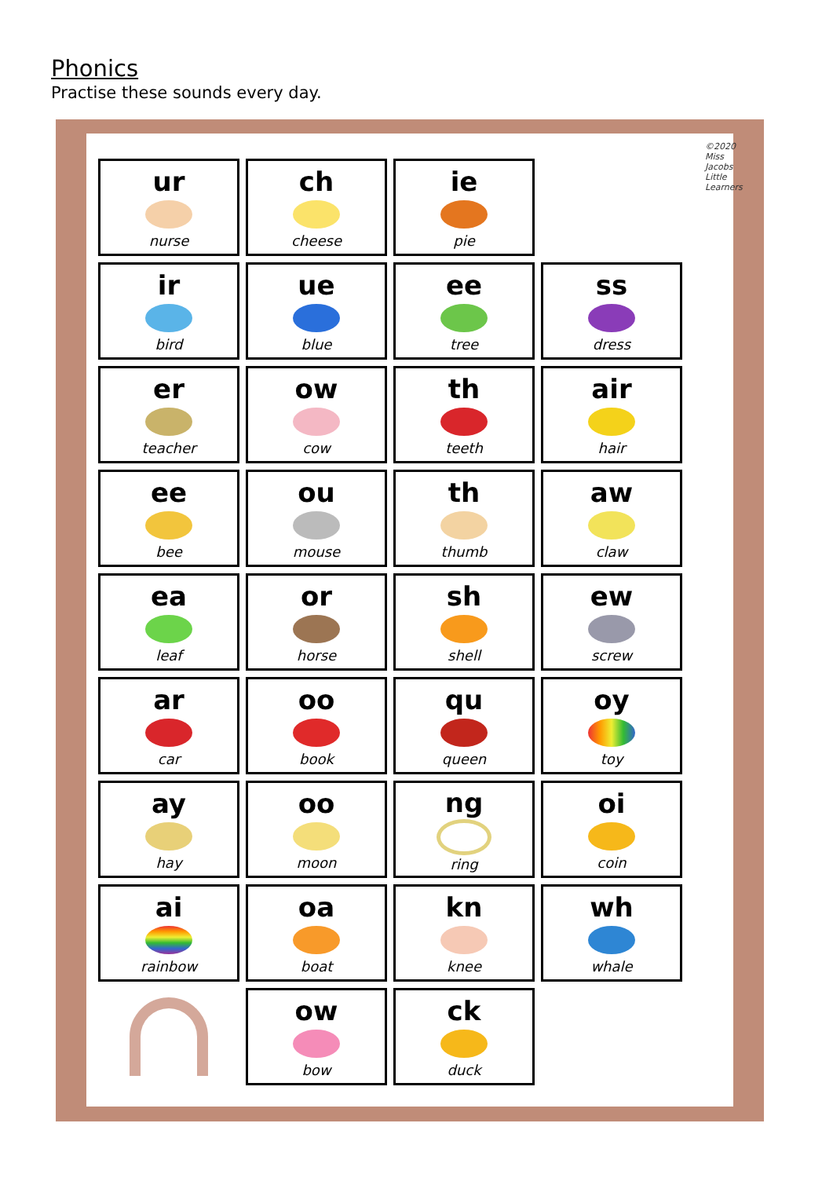Phonics
Practise these sounds every day.
ur
nurse
ir
bird
er
teacher
ee
bee
ea
leaf
ar
car
ay
hay
ai
rainbow
ch
cheese
ue
blue
ow
cow
ou
mouse
or
horse
oo
book
oo
moon
oa
boat
ow
bow
ie
pie
ee
tree
th
teeth
th
thumb
sh
shell
qu
queen
ng
ring
kn
knee
ck
duck
ss
dress
air
hair
aw
claw
ew
screw
oy
toy
oi
coin
wh
whale
©2020 Miss Jacobs Little Learners